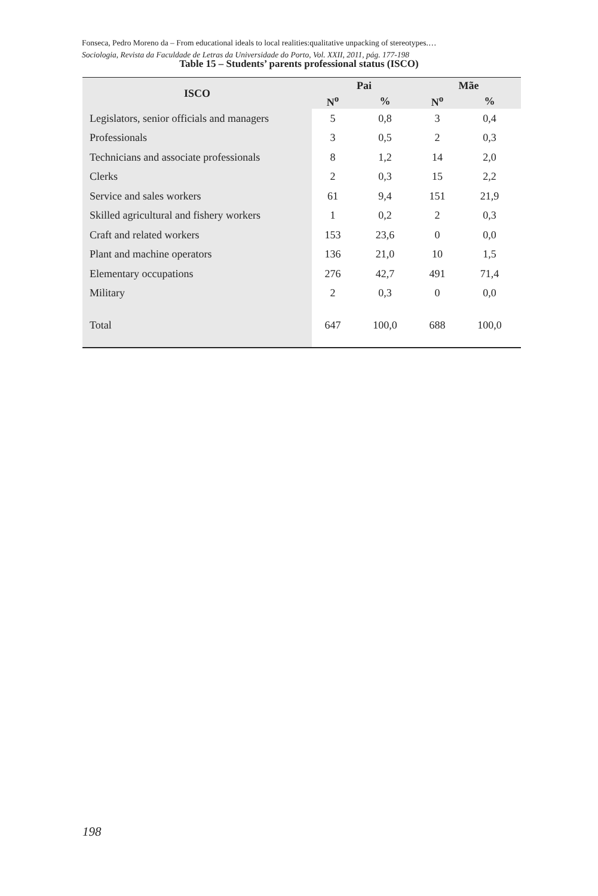Fonseca, Pedro Moreno da – From educational ideals to local realities:qualitative unpacking of stereotypes.…
Sociologia, Revista da Faculdade de Letras da Universidade do Porto, Vol. XXII, 2011, pág. 177-198
Table 15 – Students’ parents professional status (ISCO)
| ISCO | Pai | | Mãe | |
| --- | --- | --- | --- | --- |
| | N<sup>o</sup> | % | N<sup>o</sup> | % |
| Legislators, senior officials and managers | 5 | 0,8 | 3 | 0,4 |
| Professionals | 3 | 0,5 | 2 | 0,3 |
| Technicians and associate professionals | 8 | 1,2 | 14 | 2,0 |
| Clerks | 2 | 0,3 | 15 | 2,2 |
| Service and sales workers | 61 | 9,4 | 151 | 21,9 |
| Skilled agricultural and fishery workers | 1 | 0,2 | 2 | 0,3 |
| Craft and related workers | 153 | 23,6 | 0 | 0,0 |
| Plant and machine operators | 136 | 21,0 | 10 | 1,5 |
| Elementary occupations | 276 | 42,7 | 491 | 71,4 |
| Military | 2 | 0,3 | 0 | 0,0 |
| Total | 647 | 100,0 | 688 | 100,0 |
198